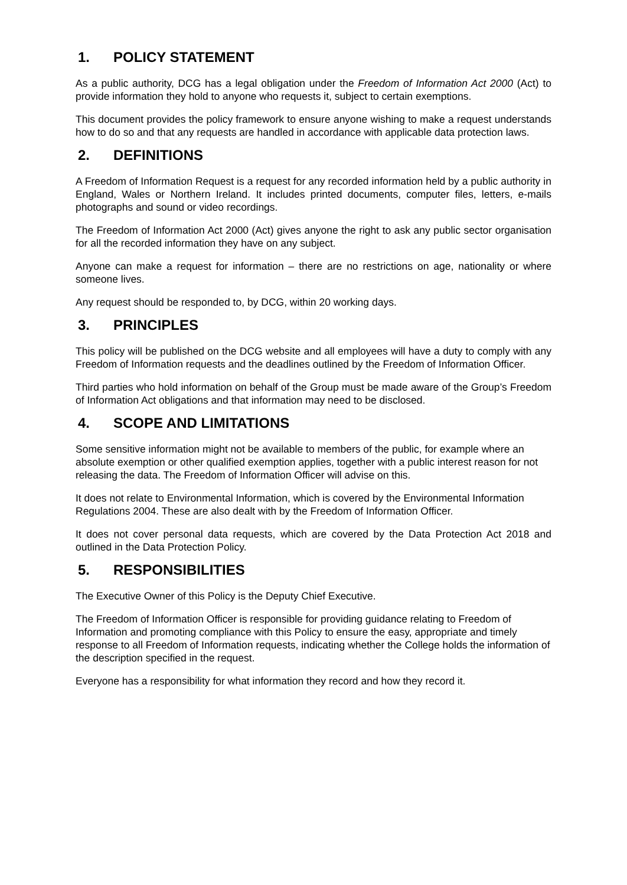1. POLICY STATEMENT
As a public authority, DCG has a legal obligation under the Freedom of Information Act 2000 (Act) to provide information they hold to anyone who requests it, subject to certain exemptions.
This document provides the policy framework to ensure anyone wishing to make a request understands how to do so and that any requests are handled in accordance with applicable data protection laws.
2. DEFINITIONS
A Freedom of Information Request is a request for any recorded information held by a public authority in England, Wales or Northern Ireland. It includes printed documents, computer files, letters, e-mails photographs and sound or video recordings.
The Freedom of Information Act 2000 (Act) gives anyone the right to ask any public sector organisation for all the recorded information they have on any subject.
Anyone can make a request for information – there are no restrictions on age, nationality or where someone lives.
Any request should be responded to, by DCG, within 20 working days.
3. PRINCIPLES
This policy will be published on the DCG website and all employees will have a duty to comply with any Freedom of Information requests and the deadlines outlined by the Freedom of Information Officer.
Third parties who hold information on behalf of the Group must be made aware of the Group’s Freedom of Information Act obligations and that information may need to be disclosed.
4. SCOPE AND LIMITATIONS
Some sensitive information might not be available to members of the public, for example where an absolute exemption or other qualified exemption applies, together with a public interest reason for not releasing the data. The Freedom of Information Officer will advise on this.
It does not relate to Environmental Information, which is covered by the Environmental Information Regulations 2004. These are also dealt with by the Freedom of Information Officer.
It does not cover personal data requests, which are covered by the Data Protection Act 2018 and outlined in the Data Protection Policy.
5. RESPONSIBILITIES
The Executive Owner of this Policy is the Deputy Chief Executive.
The Freedom of Information Officer is responsible for providing guidance relating to Freedom of Information and promoting compliance with this Policy to ensure the easy, appropriate and timely response to all Freedom of Information requests, indicating whether the College holds the information of the description specified in the request.
Everyone has a responsibility for what information they record and how they record it.